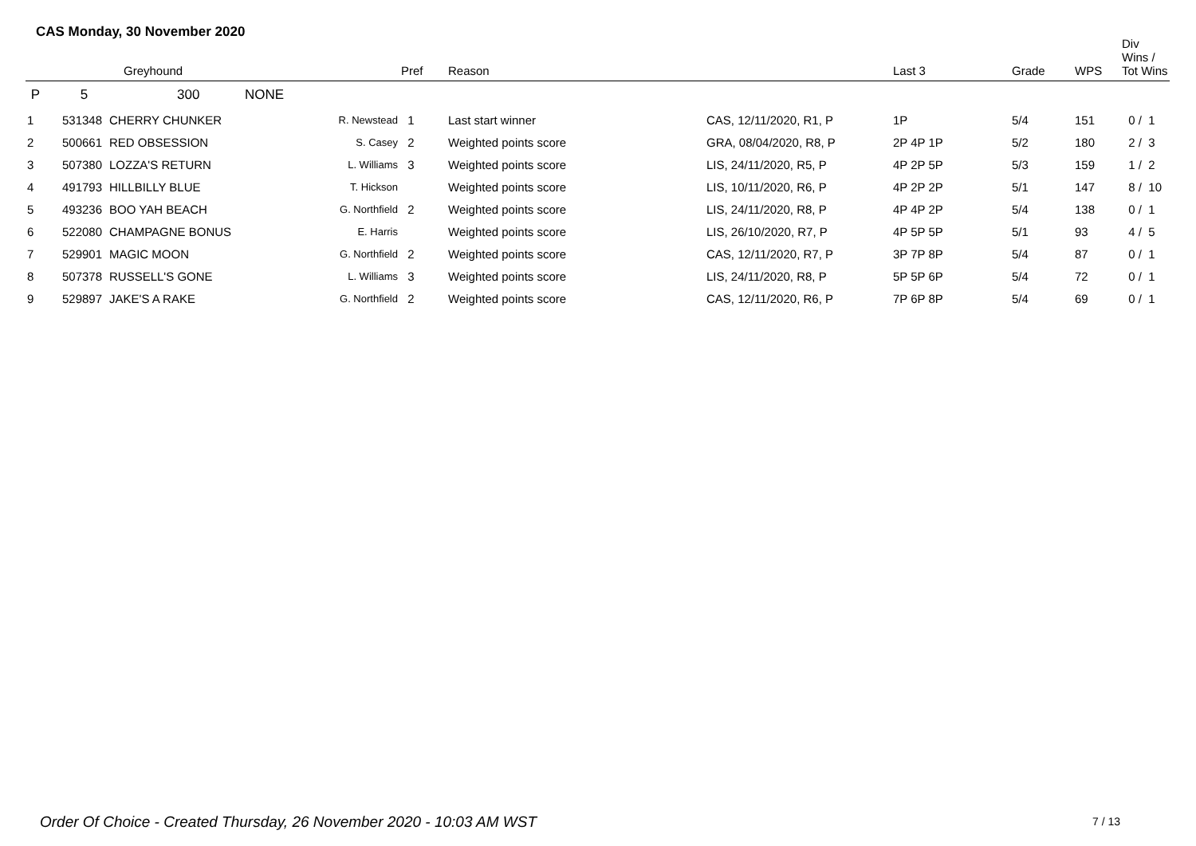CAS Monday, 30 November 2020
| | | Greyhound | | Pref | Reason | | Last 3 | Grade | WPS | Div Wins / Tot Wins |
| --- | --- | --- | --- | --- | --- | --- | --- | --- | --- | --- |
| P | 5 | 300 NONE | | | | | | | | |
| 1 | 531348 | CHERRY CHUNKER | R. Newstead | 1 | Last start winner | CAS, 12/11/2020, R1, P | 1P | 5/4 | 151 | 0 / 1 |
| 2 | 500661 | RED OBSESSION | S. Casey | 2 | Weighted points score | GRA, 08/04/2020, R8, P | 2P 4P 1P | 5/2 | 180 | 2 / 3 |
| 3 | 507380 | LOZZA'S RETURN | L. Williams | 3 | Weighted points score | LIS, 24/11/2020, R5, P | 4P 2P 5P | 5/3 | 159 | 1 / 2 |
| 4 | 491793 | HILLBILLY BLUE | T. Hickson | | Weighted points score | LIS, 10/11/2020, R6, P | 4P 2P 2P | 5/1 | 147 | 8 / 10 |
| 5 | 493236 | BOO YAH BEACH | G. Northfield | 2 | Weighted points score | LIS, 24/11/2020, R8, P | 4P 4P 2P | 5/4 | 138 | 0 / 1 |
| 6 | 522080 | CHAMPAGNE BONUS | E. Harris | | Weighted points score | LIS, 26/10/2020, R7, P | 4P 5P 5P | 5/1 | 93 | 4 / 5 |
| 7 | 529901 | MAGIC MOON | G. Northfield | 2 | Weighted points score | CAS, 12/11/2020, R7, P | 3P 7P 8P | 5/4 | 87 | 0 / 1 |
| 8 | 507378 | RUSSELL'S GONE | L. Williams | 3 | Weighted points score | LIS, 24/11/2020, R8, P | 5P 5P 6P | 5/4 | 72 | 0 / 1 |
| 9 | 529897 | JAKE'S A RAKE | G. Northfield | 2 | Weighted points score | CAS, 12/11/2020, R6, P | 7P 6P 8P | 5/4 | 69 | 0 / 1 |
Order Of Choice - Created Thursday, 26 November 2020 - 10:03 AM WST
7 / 13